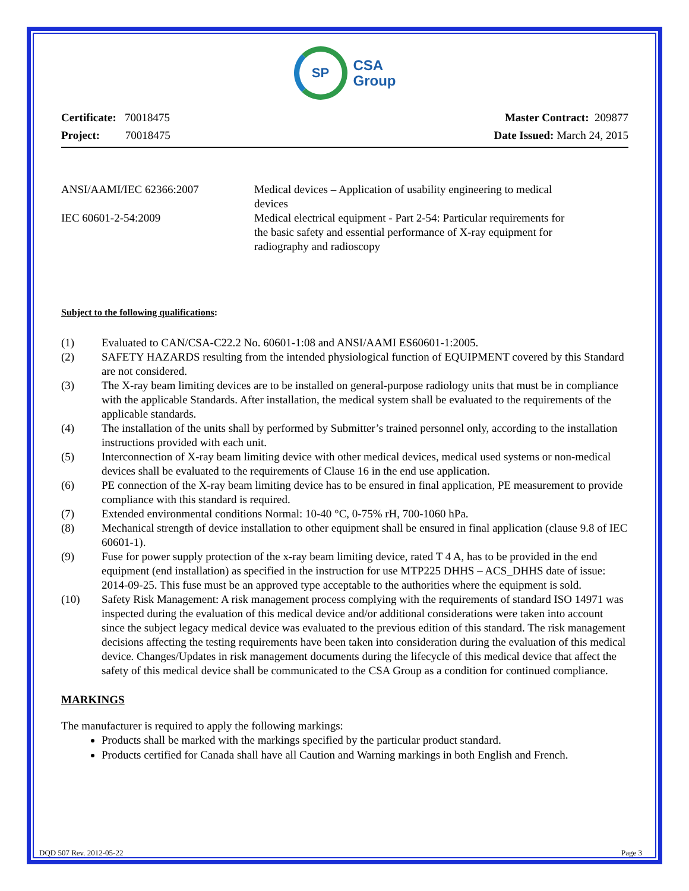SP
CSA
Group
Certificate: 70018475
Project: 70018475
Master Contract: 209877
Date Issued: March 24, 2015
| ANSI/AAMI/IEC 62366:2007 | Medical devices – Application of usability engineering to medical devices |
| IEC 60601-2-54:2009 | Medical electrical equipment - Part 2-54: Particular requirements for the basic safety and essential performance of X-ray equipment for radiography and radioscopy |
Subject to the following qualifications:
| (1) | Evaluated to CAN/CSA-C22.2 No. 60601-1:08 and ANSI/AAMI ES60601-1:2005. |
| (2) | SAFETY HAZARDS resulting from the intended physiological function of EQUIPMENT covered by this Standard are not considered. |
| (3) | The X-ray beam limiting devices are to be installed on general-purpose radiology units that must be in compliance with the applicable Standards. After installation, the medical system shall be evaluated to the requirements of the applicable standards. |
| (4) | The installation of the units shall by performed by Submitter’s trained personnel only, according to the installation instructions provided with each unit. |
| (5) | Interconnection of X-ray beam limiting device with other medical devices, medical used systems or non-medical devices shall be evaluated to the requirements of Clause 16 in the end use application. |
| (6) | PE connection of the X-ray beam limiting device has to be ensured in final application, PE measurement to provide compliance with this standard is required. |
| (7) | Extended environmental conditions Normal: 10-40 °C, 0-75% rH, 700-1060 hPa. |
| (8) | Mechanical strength of device installation to other equipment shall be ensured in final application (clause 9.8 of IEC 60601-1). |
| (9) | Fuse for power supply protection of the x-ray beam limiting device, rated T 4 A, has to be provided in the end equipment (end installation) as specified in the instruction for use MTP225 DHHS – ACS_DHHS date of issue: 2014-09-25. This fuse must be an approved type acceptable to the authorities where the equipment is sold. |
| (10) | Safety Risk Management: A risk management process complying with the requirements of standard ISO 14971 was inspected during the evaluation of this medical device and/or additional considerations were taken into account since the subject legacy medical device was evaluated to the previous edition of this standard. The risk management decisions affecting the testing requirements have been taken into consideration during the evaluation of this medical device. Changes/Updates in risk management documents during the lifecycle of this medical device that affect the safety of this medical device shall be communicated to the CSA Group as a condition for continued compliance. |
MARKINGS
The manufacturer is required to apply the following markings:
Products shall be marked with the markings specified by the particular product standard.
Products certified for Canada shall have all Caution and Warning markings in both English and French.
DQD 507 Rev. 2012-05-22 Page 3